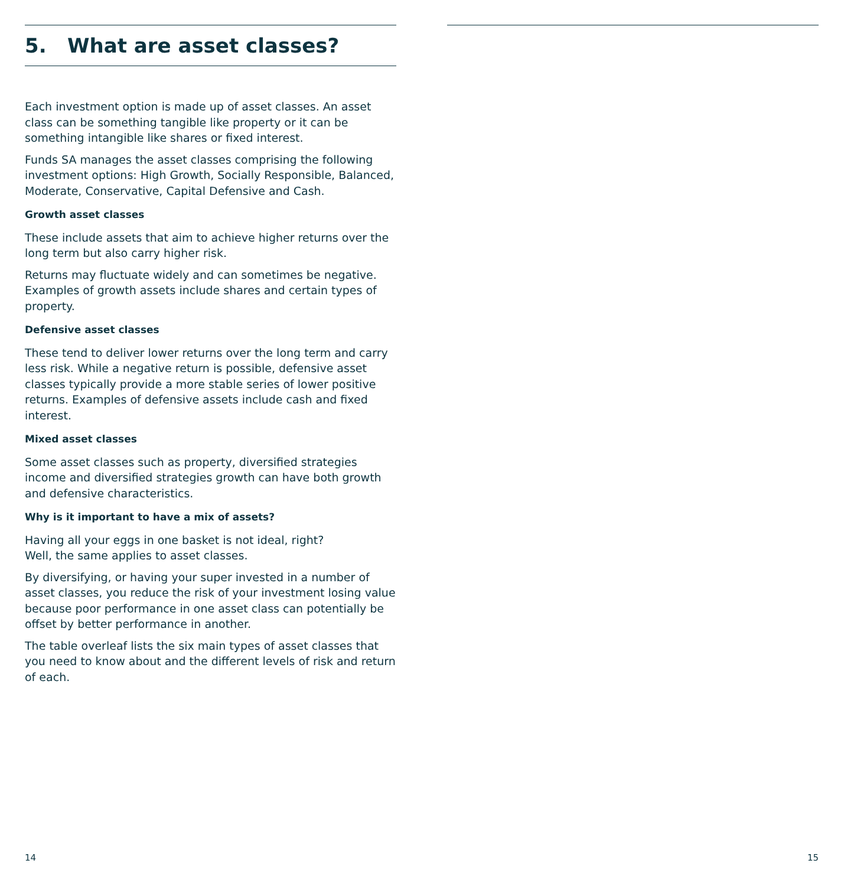5. What are asset classes?
Each investment option is made up of asset classes. An asset class can be something tangible like property or it can be something intangible like shares or fixed interest.
Funds SA manages the asset classes comprising the following investment options: High Growth, Socially Responsible, Balanced, Moderate, Conservative, Capital Defensive and Cash.
Growth asset classes
These include assets that aim to achieve higher returns over the long term but also carry higher risk.
Returns may fluctuate widely and can sometimes be negative. Examples of growth assets include shares and certain types of property.
Defensive asset classes
These tend to deliver lower returns over the long term and carry less risk. While a negative return is possible, defensive asset classes typically provide a more stable series of lower positive returns. Examples of defensive assets include cash and fixed interest.
Mixed asset classes
Some asset classes such as property, diversified strategies income and diversified strategies growth can have both growth and defensive characteristics.
Why is it important to have a mix of assets?
Having all your eggs in one basket is not ideal, right?
Well, the same applies to asset classes.
By diversifying, or having your super invested in a number of asset classes, you reduce the risk of your investment losing value because poor performance in one asset class can potentially be offset by better performance in another.
The table overleaf lists the six main types of asset classes that you need to know about and the different levels of risk and return of each.
14 15